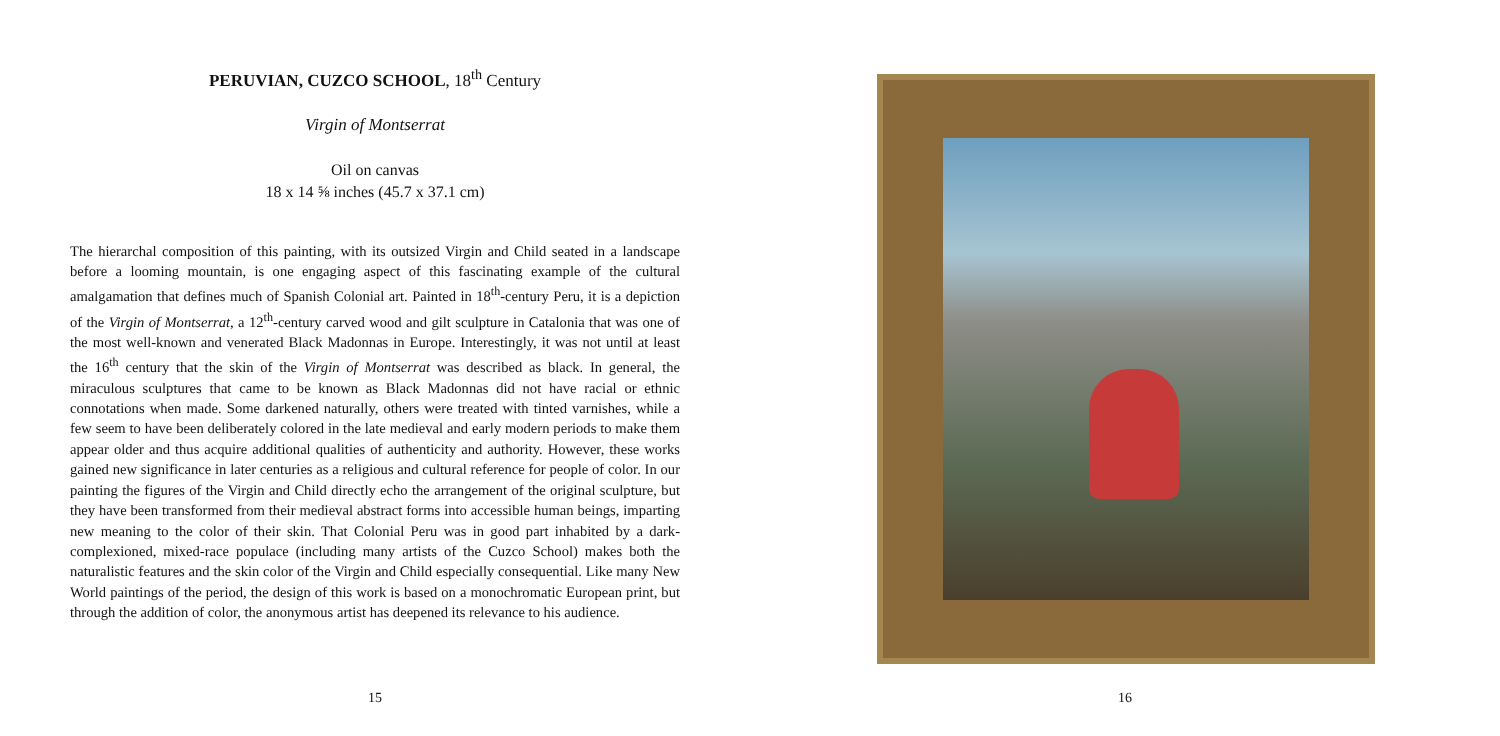PERUVIAN, CUZCO SCHOOL, 18<sup>th</sup> Century
Virgin of Montserrat
Oil on canvas
18 x 14 ⅝ inches (45.7 x 37.1 cm)
The hierarchal composition of this painting, with its outsized Virgin and Child seated in a landscape before a looming mountain, is one engaging aspect of this fascinating example of the cultural amalgamation that defines much of Spanish Colonial art. Painted in 18<sup>th</sup>-century Peru, it is a depiction of the Virgin of Montserrat, a 12<sup>th</sup>-century carved wood and gilt sculpture in Catalonia that was one of the most well-known and venerated Black Madonnas in Europe. Interestingly, it was not until at least the 16<sup>th</sup> century that the skin of the Virgin of Montserrat was described as black. In general, the miraculous sculptures that came to be known as Black Madonnas did not have racial or ethnic connotations when made. Some darkened naturally, others were treated with tinted varnishes, while a few seem to have been deliberately colored in the late medieval and early modern periods to make them appear older and thus acquire additional qualities of authenticity and authority. However, these works gained new significance in later centuries as a religious and cultural reference for people of color. In our painting the figures of the Virgin and Child directly echo the arrangement of the original sculpture, but they have been transformed from their medieval abstract forms into accessible human beings, imparting new meaning to the color of their skin. That Colonial Peru was in good part inhabited by a dark-complexioned, mixed-race populace (including many artists of the Cuzco School) makes both the naturalistic features and the skin color of the Virgin and Child especially consequential. Like many New World paintings of the period, the design of this work is based on a monochromatic European print, but through the addition of color, the anonymous artist has deepened its relevance to his audience.
15
16